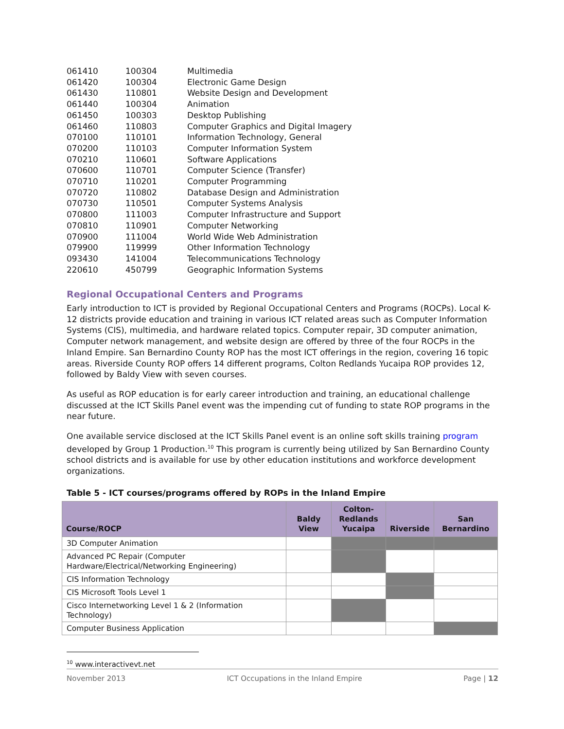| 061410 | 100304 | Multimedia |
| 061420 | 100304 | Electronic Game Design |
| 061430 | 110801 | Website Design and Development |
| 061440 | 100304 | Animation |
| 061450 | 100303 | Desktop Publishing |
| 061460 | 110803 | Computer Graphics and Digital Imagery |
| 070100 | 110101 | Information Technology, General |
| 070200 | 110103 | Computer Information System |
| 070210 | 110601 | Software Applications |
| 070600 | 110701 | Computer Science (Transfer) |
| 070710 | 110201 | Computer Programming |
| 070720 | 110802 | Database Design and Administration |
| 070730 | 110501 | Computer Systems Analysis |
| 070800 | 111003 | Computer Infrastructure and Support |
| 070810 | 110901 | Computer Networking |
| 070900 | 111004 | World Wide Web Administration |
| 079900 | 119999 | Other Information Technology |
| 093430 | 141004 | Telecommunications Technology |
| 220610 | 450799 | Geographic Information Systems |
Regional Occupational Centers and Programs
Early introduction to ICT is provided by Regional Occupational Centers and Programs (ROCPs). Local K-12 districts provide education and training in various ICT related areas such as Computer Information Systems (CIS), multimedia, and hardware related topics. Computer repair, 3D computer animation, Computer network management, and website design are offered by three of the four ROCPs in the Inland Empire. San Bernardino County ROP has the most ICT offerings in the region, covering 16 topic areas. Riverside County ROP offers 14 different programs, Colton Redlands Yucaipa ROP provides 12, followed by Baldy View with seven courses.
As useful as ROP education is for early career introduction and training, an educational challenge discussed at the ICT Skills Panel event was the impending cut of funding to state ROP programs in the near future.
One available service disclosed at the ICT Skills Panel event is an online soft skills training program developed by Group 1 Production.<sup>10</sup> This program is currently being utilized by San Bernardino County school districts and is available for use by other education institutions and workforce development organizations.
Table 5 - ICT courses/programs offered by ROPs in the Inland Empire
| Course/ROCP | Baldy View | Colton-Redlands Yucaipa | Riverside | San Bernardino |
| --- | --- | --- | --- | --- |
| 3D Computer Animation | | | | |
| Advanced PC Repair (Computer Hardware/Electrical/Networking Engineering) | | | | |
| CIS Information Technology | | | | |
| CIS Microsoft Tools Level 1 | | | | |
| Cisco Internetworking Level 1 & 2 (Information Technology) | | | | |
| Computer Business Application | | | | |
<sup>10</sup> www.interactivevt.net
November 2013 ICT Occupations in the Inland Empire Page | 12